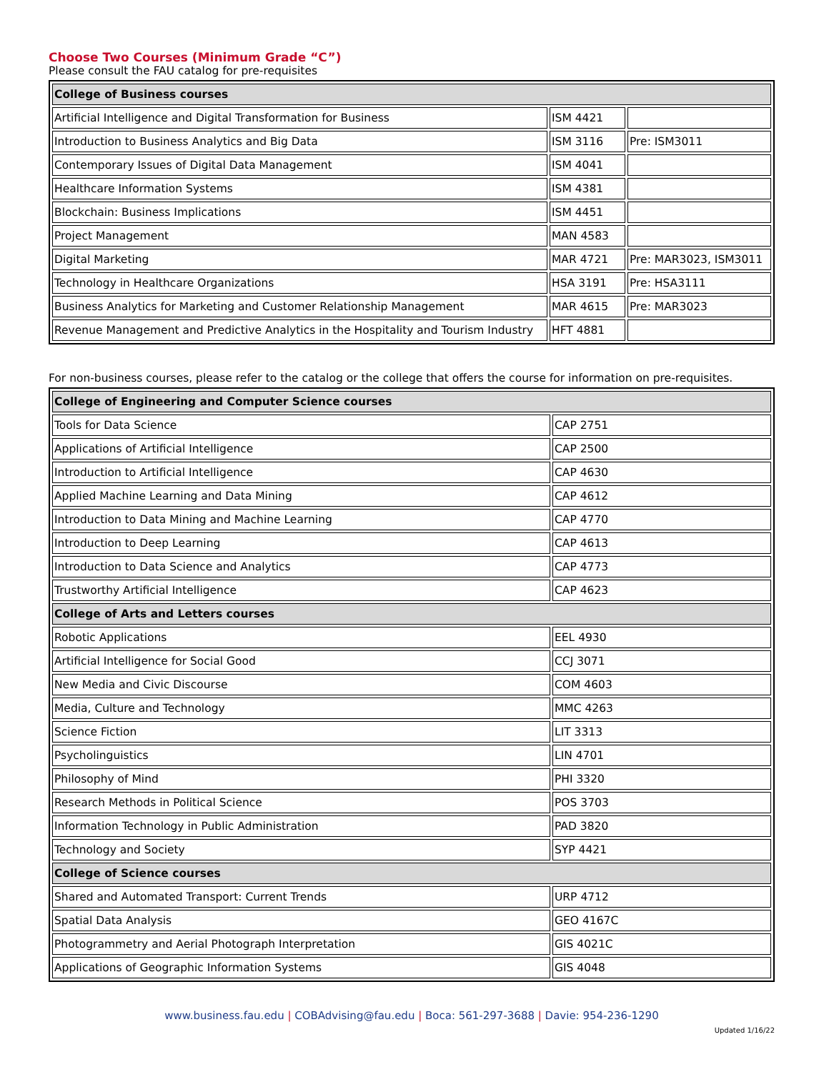Choose Two Courses (Minimum Grade “C”)
Please consult the FAU catalog for pre-requisites
| College of Business courses | | |
| --- | --- | --- |
| Artificial Intelligence and Digital Transformation for Business | ISM 4421 | |
| Introduction to Business Analytics and Big Data | ISM 3116 | Pre: ISM3011 |
| Contemporary Issues of Digital Data Management | ISM 4041 | |
| Healthcare Information Systems | ISM 4381 | |
| Blockchain: Business Implications | ISM 4451 | |
| Project Management | MAN 4583 | |
| Digital Marketing | MAR 4721 | Pre: MAR3023, ISM3011 |
| Technology in Healthcare Organizations | HSA 3191 | Pre: HSA3111 |
| Business Analytics for Marketing and Customer Relationship Management | MAR 4615 | Pre: MAR3023 |
| Revenue Management and Predictive Analytics in the Hospitality and Tourism Industry | HFT 4881 | |
For non-business courses, please refer to the catalog or the college that offers the course for information on pre-requisites.
| College of Engineering and Computer Science courses | |
| --- | --- |
| Tools for Data Science | CAP 2751 |
| Applications of Artificial Intelligence | CAP 2500 |
| Introduction to Artificial Intelligence | CAP 4630 |
| Applied Machine Learning and Data Mining | CAP 4612 |
| Introduction to Data Mining and Machine Learning | CAP 4770 |
| Introduction to Deep Learning | CAP 4613 |
| Introduction to Data Science and Analytics | CAP 4773 |
| Trustworthy Artificial Intelligence | CAP 4623 |
| College of Arts and Letters courses | |
| Robotic Applications | EEL 4930 |
| Artificial Intelligence for Social Good | CCJ 3071 |
| New Media and Civic Discourse | COM 4603 |
| Media, Culture and Technology | MMC 4263 |
| Science Fiction | LIT 3313 |
| Psycholinguistics | LIN 4701 |
| Philosophy of Mind | PHI 3320 |
| Research Methods in Political Science | POS 3703 |
| Information Technology in Public Administration | PAD 3820 |
| Technology and Society | SYP 4421 |
| College of Science courses | |
| Shared and Automated Transport: Current Trends | URP 4712 |
| Spatial Data Analysis | GEO 4167C |
| Photogrammetry and Aerial Photograph Interpretation | GIS 4021C |
| Applications of Geographic Information Systems | GIS 4048 |
www.business.fau.edu | COBAdvising@fau.edu | Boca: 561-297-3688 | Davie: 954-236-1290
Updated 1/16/22